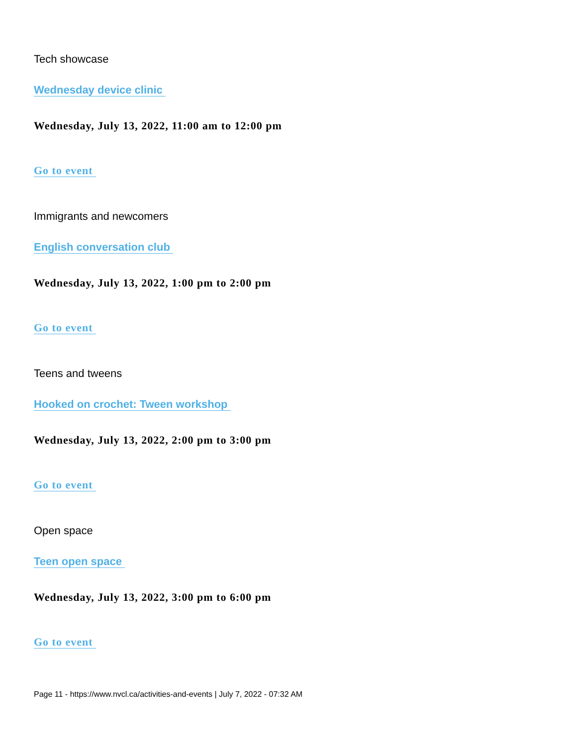Tech showcase
Wednesday device clinic
Wednesday, July 13, 2022, 11:00 am to 12:00 pm
Go to event
Immigrants and newcomers
English conversation club
Wednesday, July 13, 2022, 1:00 pm to 2:00 pm
Go to event
Teens and tweens
Hooked on crochet: Tween workshop
Wednesday, July 13, 2022, 2:00 pm to 3:00 pm
Go to event
Open space
Teen open space
Wednesday, July 13, 2022, 3:00 pm to 6:00 pm
Go to event
Page 11 - https://www.nvcl.ca/activities-and-events | July 7, 2022 - 07:32 AM